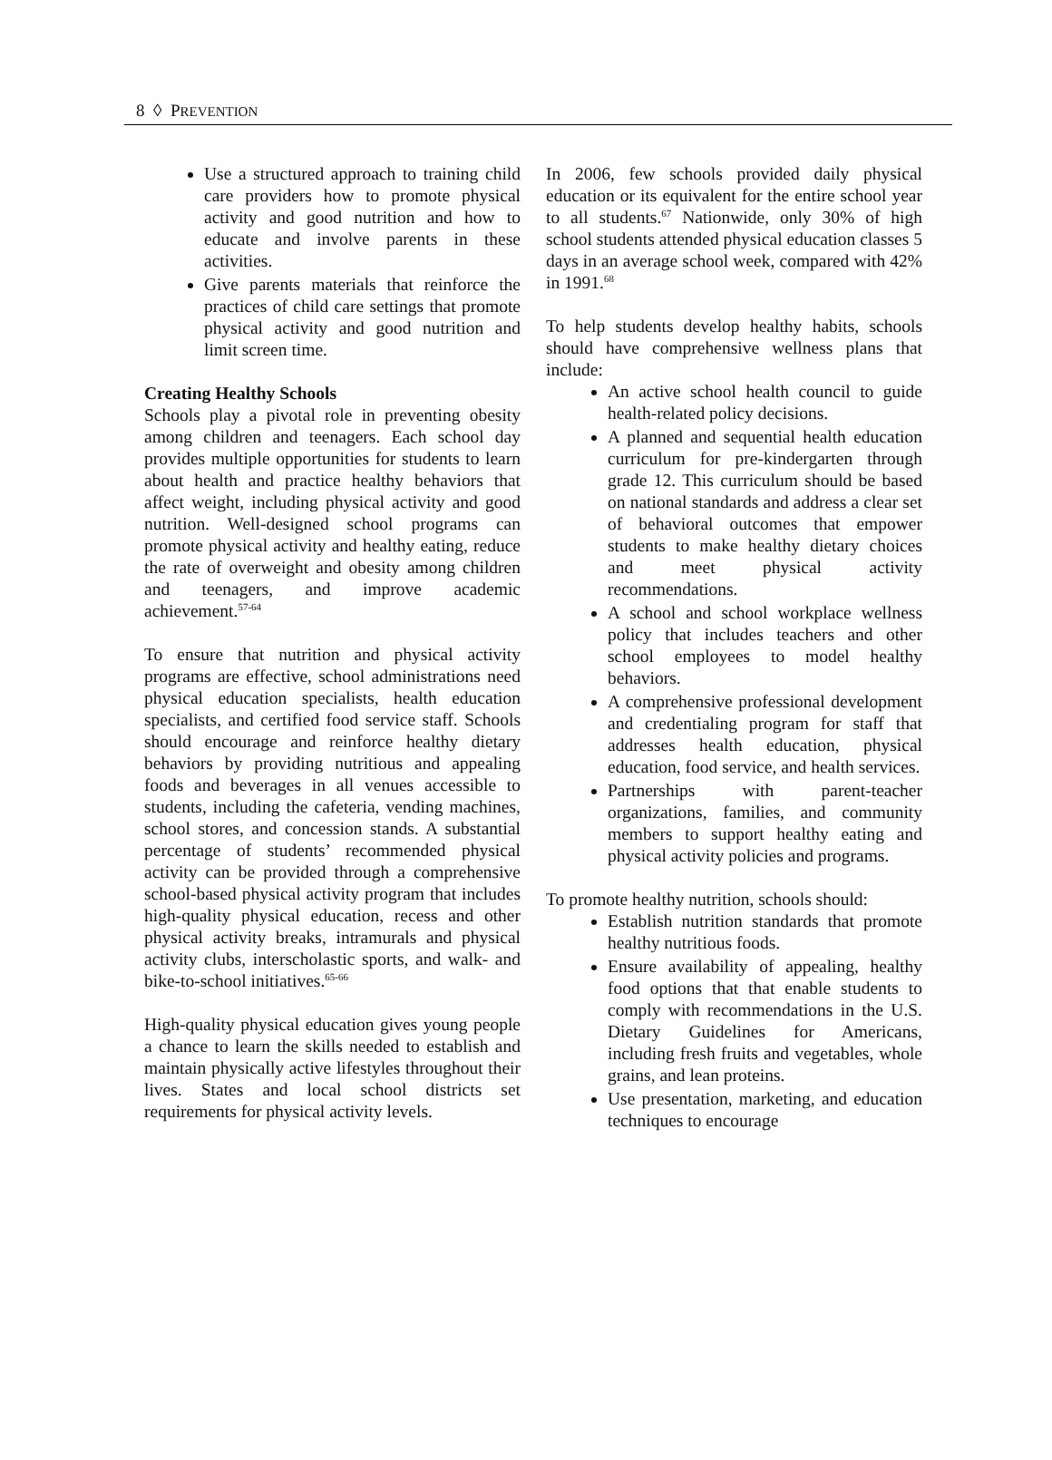8 ◊ PREVENTION
Use a structured approach to training child care providers how to promote physical activity and good nutrition and how to educate and involve parents in these activities.
Give parents materials that reinforce the practices of child care settings that promote physical activity and good nutrition and limit screen time.
Creating Healthy Schools
Schools play a pivotal role in preventing obesity among children and teenagers. Each school day provides multiple opportunities for students to learn about health and practice healthy behaviors that affect weight, including physical activity and good nutrition. Well-designed school programs can promote physical activity and healthy eating, reduce the rate of overweight and obesity among children and teenagers, and improve academic achievement.<sup>57-64</sup>
To ensure that nutrition and physical activity programs are effective, school administrations need physical education specialists, health education specialists, and certified food service staff. Schools should encourage and reinforce healthy dietary behaviors by providing nutritious and appealing foods and beverages in all venues accessible to students, including the cafeteria, vending machines, school stores, and concession stands. A substantial percentage of students’ recommended physical activity can be provided through a comprehensive school-based physical activity program that includes high-quality physical education, recess and other physical activity breaks, intramurals and physical activity clubs, interscholastic sports, and walk- and bike-to-school initiatives.<sup>65-66</sup>
High-quality physical education gives young people a chance to learn the skills needed to establish and maintain physically active lifestyles throughout their lives. States and local school districts set requirements for physical activity levels.
In 2006, few schools provided daily physical education or its equivalent for the entire school year to all students.<sup>67</sup> Nationwide, only 30% of high school students attended physical education classes 5 days in an average school week, compared with 42% in 1991.<sup>68</sup>
To help students develop healthy habits, schools should have comprehensive wellness plans that include:
An active school health council to guide health-related policy decisions.
A planned and sequential health education curriculum for pre-kindergarten through grade 12. This curriculum should be based on national standards and address a clear set of behavioral outcomes that empower students to make healthy dietary choices and meet physical activity recommendations.
A school and school workplace wellness policy that includes teachers and other school employees to model healthy behaviors.
A comprehensive professional development and credentialing program for staff that addresses health education, physical education, food service, and health services.
Partnerships with parent-teacher organizations, families, and community members to support healthy eating and physical activity policies and programs.
To promote healthy nutrition, schools should:
Establish nutrition standards that promote healthy nutritious foods.
Ensure availability of appealing, healthy food options that that enable students to comply with recommendations in the U.S. Dietary Guidelines for Americans, including fresh fruits and vegetables, whole grains, and lean proteins.
Use presentation, marketing, and education techniques to encourage